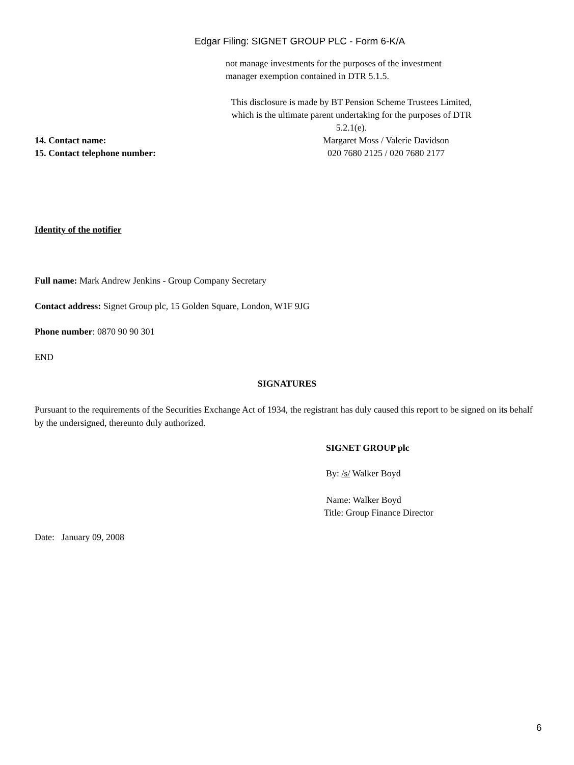Edgar Filing: SIGNET GROUP PLC - Form 6-K/A
not manage investments for the purposes of the investment
manager exemption contained in DTR 5.1.5.
This disclosure is made by BT Pension Scheme Trustees Limited, which is the ultimate parent undertaking for the purposes of DTR 5.2.1(e).
14. Contact name: Margaret Moss / Valerie Davidson
15. Contact telephone number: 020 7680 2125 / 020 7680 2177
Identity of the notifier
Full name: Mark Andrew Jenkins - Group Company Secretary
Contact address: Signet Group plc, 15 Golden Square, London, W1F 9JG
Phone number: 0870 90 90 301
END
SIGNATURES
Pursuant to the requirements of the Securities Exchange Act of 1934, the registrant has duly caused this report to be signed on its behalf by the undersigned, thereunto duly authorized.
SIGNET GROUP plc
By: /s/ Walker Boyd
Name: Walker Boyd
Title: Group Finance Director
Date: January 09, 2008
6